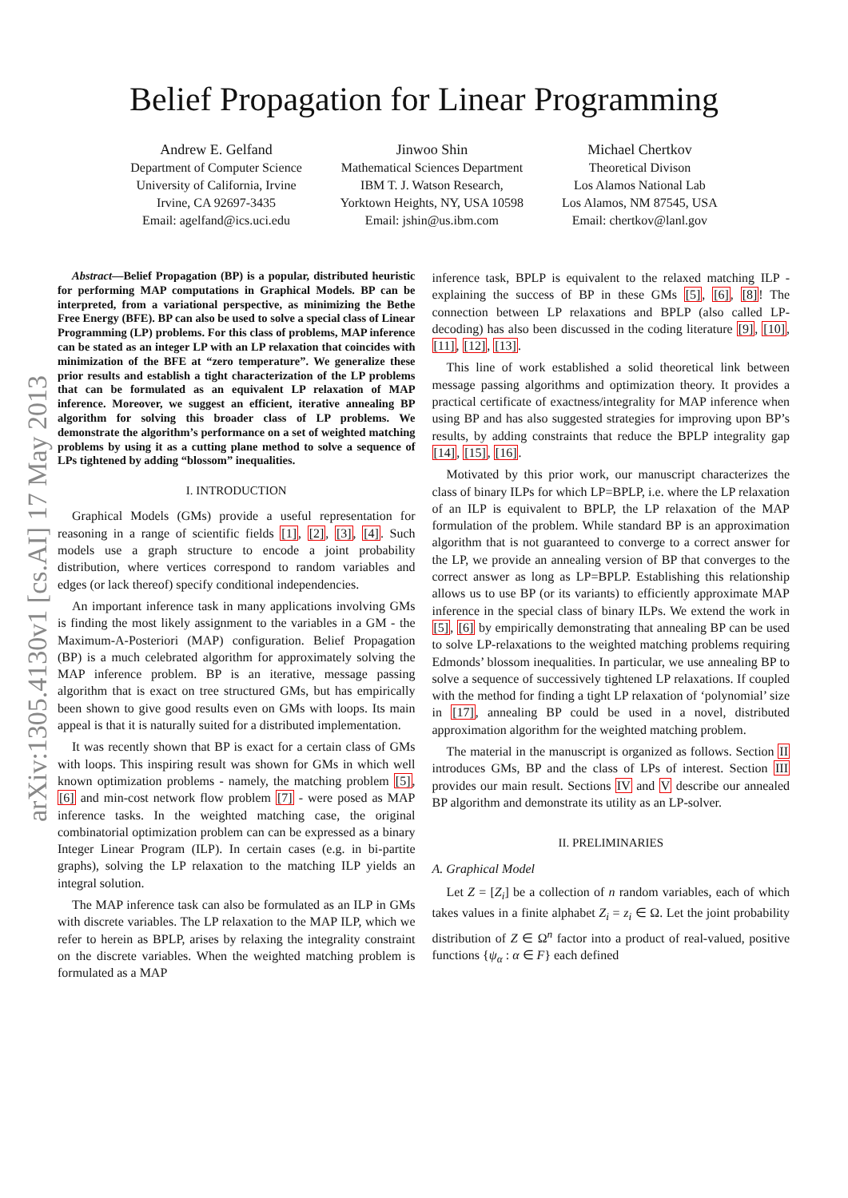Belief Propagation for Linear Programming
Andrew E. Gelfand
Department of Computer Science
University of California, Irvine
Irvine, CA 92697-3435
Email: agelfand@ics.uci.edu
Jinwoo Shin
Mathematical Sciences Department
IBM T. J. Watson Research,
Yorktown Heights, NY, USA 10598
Email: jshin@us.ibm.com
Michael Chertkov
Theoretical Divison
Los Alamos National Lab
Los Alamos, NM 87545, USA
Email: chertkov@lanl.gov
arXiv:1305.4130v1 [cs.AI] 17 May 2013
Abstract—Belief Propagation (BP) is a popular, distributed heuristic for performing MAP computations in Graphical Models. BP can be interpreted, from a variational perspective, as minimizing the Bethe Free Energy (BFE). BP can also be used to solve a special class of Linear Programming (LP) problems. For this class of problems, MAP inference can be stated as an integer LP with an LP relaxation that coincides with minimization of the BFE at “zero temperature”. We generalize these prior results and establish a tight characterization of the LP problems that can be formulated as an equivalent LP relaxation of MAP inference. Moreover, we suggest an efficient, iterative annealing BP algorithm for solving this broader class of LP problems. We demonstrate the algorithm’s performance on a set of weighted matching problems by using it as a cutting plane method to solve a sequence of LPs tightened by adding “blossom” inequalities.
I. INTRODUCTION
Graphical Models (GMs) provide a useful representation for reasoning in a range of scientific fields [1], [2], [3], [4]. Such models use a graph structure to encode a joint probability distribution, where vertices correspond to random variables and edges (or lack thereof) specify conditional independencies.
An important inference task in many applications involving GMs is finding the most likely assignment to the variables in a GM - the Maximum-A-Posteriori (MAP) configuration. Belief Propagation (BP) is a much celebrated algorithm for approximately solving the MAP inference problem. BP is an iterative, message passing algorithm that is exact on tree structured GMs, but has empirically been shown to give good results even on GMs with loops. Its main appeal is that it is naturally suited for a distributed implementation.
It was recently shown that BP is exact for a certain class of GMs with loops. This inspiring result was shown for GMs in which well known optimization problems - namely, the matching problem [5], [6] and min-cost network flow problem [7] - were posed as MAP inference tasks. In the weighted matching case, the original combinatorial optimization problem can can be expressed as a binary Integer Linear Program (ILP). In certain cases (e.g. in bi-partite graphs), solving the LP relaxation to the matching ILP yields an integral solution.
The MAP inference task can also be formulated as an ILP in GMs with discrete variables. The LP relaxation to the MAP ILP, which we refer to herein as BPLP, arises by relaxing the integrality constraint on the discrete variables. When the weighted matching problem is formulated as a MAP
inference task, BPLP is equivalent to the relaxed matching ILP - explaining the success of BP in these GMs [5], [6], [8]! The connection between LP relaxations and BPLP (also called LP-decoding) has also been discussed in the coding literature [9], [10], [11], [12], [13].
This line of work established a solid theoretical link between message passing algorithms and optimization theory. It provides a practical certificate of exactness/integrality for MAP inference when using BP and has also suggested strategies for improving upon BP’s results, by adding constraints that reduce the BPLP integrality gap [14], [15], [16].
Motivated by this prior work, our manuscript characterizes the class of binary ILPs for which LP=BPLP, i.e. where the LP relaxation of an ILP is equivalent to BPLP, the LP relaxation of the MAP formulation of the problem. While standard BP is an approximation algorithm that is not guaranteed to converge to a correct answer for the LP, we provide an annealing version of BP that converges to the correct answer as long as LP=BPLP. Establishing this relationship allows us to use BP (or its variants) to efficiently approximate MAP inference in the special class of binary ILPs. We extend the work in [5], [6] by empirically demonstrating that annealing BP can be used to solve LP-relaxations to the weighted matching problems requiring Edmonds’ blossom inequalities. In particular, we use annealing BP to solve a sequence of successively tightened LP relaxations. If coupled with the method for finding a tight LP relaxation of ‘polynomial’ size in [17], annealing BP could be used in a novel, distributed approximation algorithm for the weighted matching problem.
The material in the manuscript is organized as follows. Section II introduces GMs, BP and the class of LPs of interest. Section III provides our main result. Sections IV and V describe our annealed BP algorithm and demonstrate its utility as an LP-solver.
II. PRELIMINARIES
A. Graphical Model
Let Z = [Z<sub>i</sub>] be a collection of n random variables, each of which takes values in a finite alphabet Z<sub>i</sub> = z<sub>i</sub> ∈ Ω. Let the joint probability distribution of Z ∈ Ω<sup>n</sup> factor into a product of real-valued, positive functions {ψ<sub>α</sub> : α ∈ F} each defined